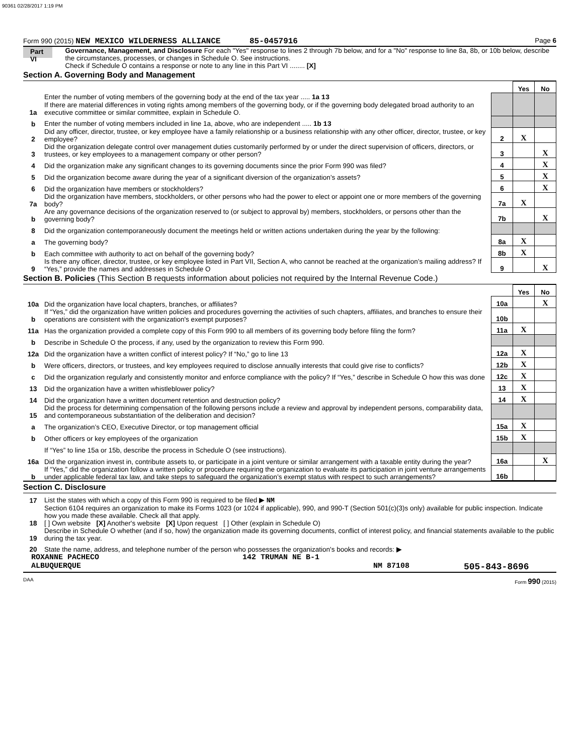90361 02/28/2017 1:19 PM
Form 990 (2015) NEW MEXICO WILDERNESS ALLIANCE 85-0457916 Page 6
Part VI
Governance, Management, and Disclosure For each "Yes" response to lines 2 through 7b below, and for a "No" response to line 8a, 8b, or 10b below, describe the circumstances, processes, or changes in Schedule O. See instructions.
Check if Schedule O contains a response or note to any line in this Part VI ........ [X]
Section A. Governing Body and Management
| | | | Yes | No |
| 1a | Enter the number of voting members of the governing body at the end of the tax year ..... 1a 13 If there are material differences in voting rights among members of the governing body, or if the governing body delegated broad authority to an executive committee or similar committee, explain in Schedule O. | | | |
| b | Enter the number of voting members included in line 1a, above, who are independent ..... 1b 13 | | | |
| 2 | Did any officer, director, trustee, or key employee have a family relationship or a business relationship with any other officer, director, trustee, or key employee? | 2 | X | |
| 3 | Did the organization delegate control over management duties customarily performed by or under the direct supervision of officers, directors, or trustees, or key employees to a management company or other person? | 3 | | X |
| 4 | Did the organization make any significant changes to its governing documents since the prior Form 990 was filed? | 4 | | X |
| 5 | Did the organization become aware during the year of a significant diversion of the organization’s assets? | 5 | | X |
| 6 | Did the organization have members or stockholders? | 6 | | X |
| 7a | Did the organization have members, stockholders, or other persons who had the power to elect or appoint one or more members of the governing body? | 7a | X | |
| b | Are any governance decisions of the organization reserved to (or subject to approval by) members, stockholders, or persons other than the governing body? | 7b | | X |
| 8 | Did the organization contemporaneously document the meetings held or written actions undertaken during the year by the following: | | | |
| a | The governing body? | 8a | X | |
| b | Each committee with authority to act on behalf of the governing body? | 8b | X | |
| 9 | Is there any officer, director, trustee, or key employee listed in Part VII, Section A, who cannot be reached at the organization’s mailing address? If “Yes,” provide the names and addresses in Schedule O | 9 | | X |
Section B. Policies (This Section B requests information about policies not required by the Internal Revenue Code.)
| | | | Yes | No |
| 10a | Did the organization have local chapters, branches, or affiliates? | 10a | | X |
| b | If “Yes,” did the organization have written policies and procedures governing the activities of such chapters, affiliates, and branches to ensure their operations are consistent with the organization's exempt purposes? | 10b | | |
| 11a | Has the organization provided a complete copy of this Form 990 to all members of its governing body before filing the form? | 11a | X | |
| b | Describe in Schedule O the process, if any, used by the organization to review this Form 990. | | | |
| 12a | Did the organization have a written conflict of interest policy? If “No,” go to line 13 | 12a | X | |
| b | Were officers, directors, or trustees, and key employees required to disclose annually interests that could give rise to conflicts? | 12b | X | |
| c | Did the organization regularly and consistently monitor and enforce compliance with the policy? If “Yes,” describe in Schedule O how this was done | 12c | X | |
| 13 | Did the organization have a written whistleblower policy? | 13 | X | |
| 14 | Did the organization have a written document retention and destruction policy? | 14 | X | |
| 15 | Did the process for determining compensation of the following persons include a review and approval by independent persons, comparability data, and contemporaneous substantiation of the deliberation and decision? | | | |
| a | The organization’s CEO, Executive Director, or top management official | 15a | X | |
| b | Other officers or key employees of the organization | 15b | X | |
| | If “Yes” to line 15a or 15b, describe the process in Schedule O (see instructions). | | | |
| 16a | Did the organization invest in, contribute assets to, or participate in a joint venture or similar arrangement with a taxable entity during the year? | 16a | | X |
| b | If “Yes,” did the organization follow a written policy or procedure requiring the organization to evaluate its participation in joint venture arrangements under applicable federal tax law, and take steps to safeguard the organization’s exempt status with respect to such arrangements? | 16b | | |
Section C. Disclosure
| 17 | List the states with which a copy of this Form 990 is required to be filed ▶ NM |
| 18 | Section 6104 requires an organization to make its Forms 1023 (or 1024 if applicable), 990, and 990-T (Section 501(c)(3)s only) available for public inspection. Indicate how you made these available. Check all that apply. [ ] Own website [X] Another's website [X] Upon request [ ] Other (explain in Schedule O) |
| 19 | Describe in Schedule O whether (and if so, how) the organization made its governing documents, conflict of interest policy, and financial statements available to the public during the tax year. |
| 20 | State the name, address, and telephone number of the person who possesses the organization's books and records: ▶ |
ROXANNE PACHECO 142 TRUMAN NE B-1
ALBUQUERQUE NM 87108 505-843-8696
DAA Form 990 (2015)